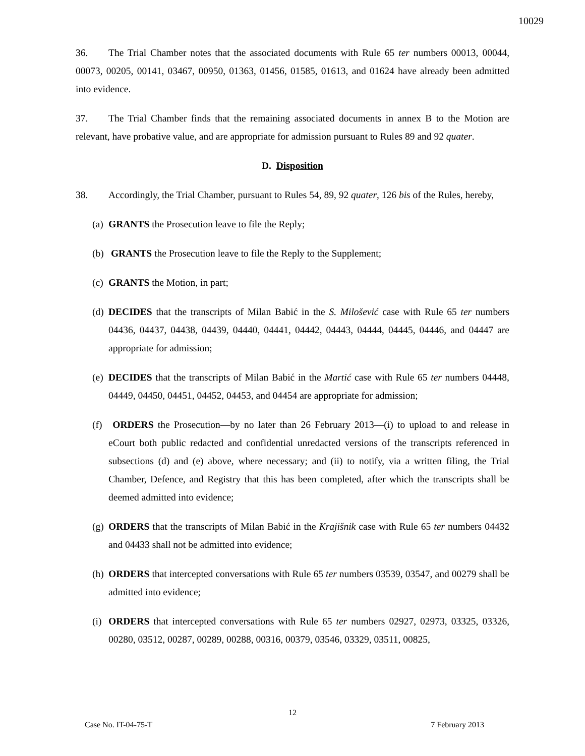10029
36. The Trial Chamber notes that the associated documents with Rule 65 ter numbers 00013, 00044, 00073, 00205, 00141, 03467, 00950, 01363, 01456, 01585, 01613, and 01624 have already been admitted into evidence.
37. The Trial Chamber finds that the remaining associated documents in annex B to the Motion are relevant, have probative value, and are appropriate for admission pursuant to Rules 89 and 92 quater.
D. Disposition
38. Accordingly, the Trial Chamber, pursuant to Rules 54, 89, 92 quater, 126 bis of the Rules, hereby,
(a)
GRANTS the Prosecution leave to file the Reply;
(b)
GRANTS the Prosecution leave to file the Reply to the Supplement;
(c)
GRANTS the Motion, in part;
(d)
DECIDES that the transcripts of Milan Babić in the S. Milošević case with Rule 65 ter numbers 04436, 04437, 04438, 04439, 04440, 04441, 04442, 04443, 04444, 04445, 04446, and 04447 are appropriate for admission;
(e)
DECIDES that the transcripts of Milan Babić in the Martić case with Rule 65 ter numbers 04448, 04449, 04450, 04451, 04452, 04453, and 04454 are appropriate for admission;
(f)
ORDERS the Prosecution—by no later than 26 February 2013—(i) to upload to and release in eCourt both public redacted and confidential unredacted versions of the transcripts referenced in subsections (d) and (e) above, where necessary; and (ii) to notify, via a written filing, the Trial Chamber, Defence, and Registry that this has been completed, after which the transcripts shall be deemed admitted into evidence;
(g)
ORDERS that the transcripts of Milan Babić in the Krajišnik case with Rule 65 ter numbers 04432 and 04433 shall not be admitted into evidence;
(h)
ORDERS that intercepted conversations with Rule 65 ter numbers 03539, 03547, and 00279 shall be admitted into evidence;
(i)
ORDERS that intercepted conversations with Rule 65 ter numbers 02927, 02973, 03325, 03326, 00280, 03512, 00287, 00289, 00288, 00316, 00379, 03546, 03329, 03511, 00825,
12
Case No. IT-04-75-T 7 February 2013